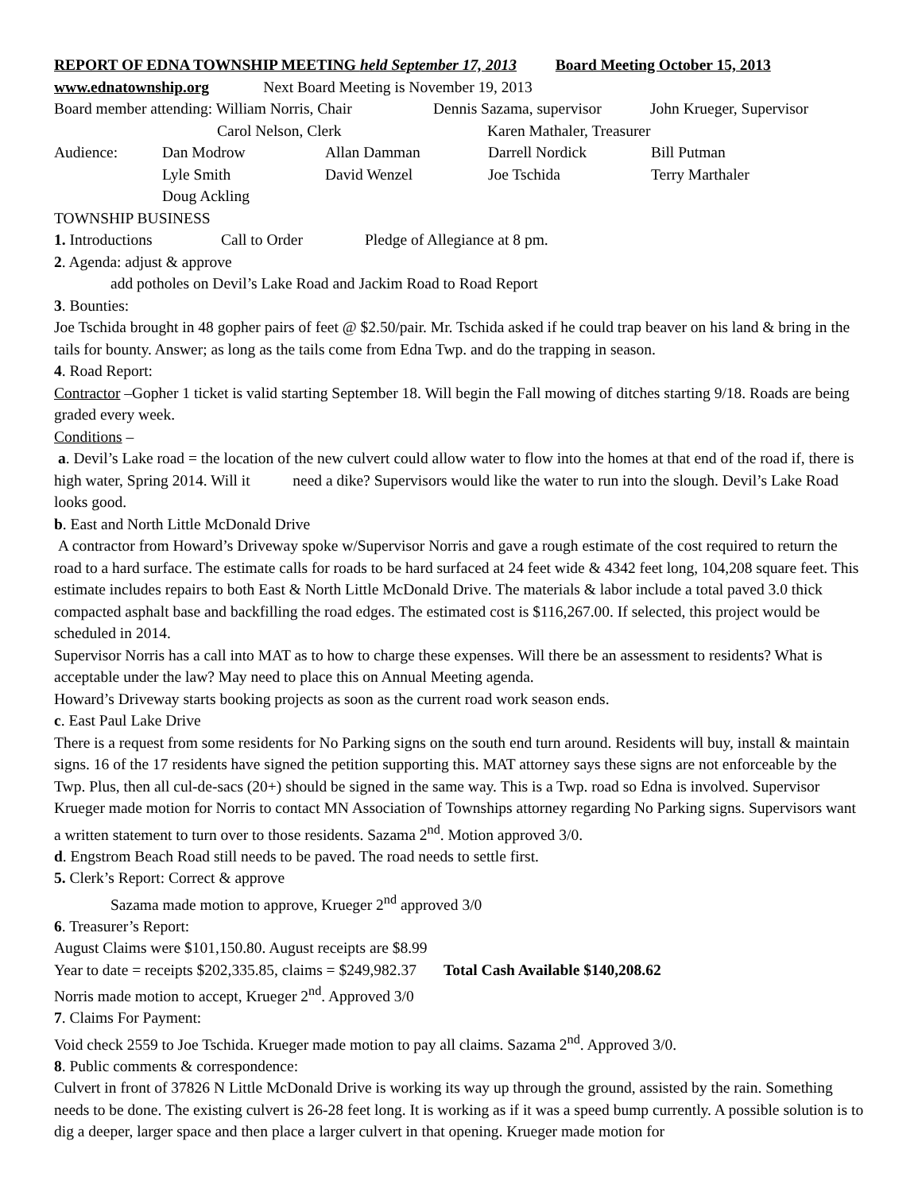REPORT OF EDNA TOWNSHIP MEETING held September 17, 2013 Board Meeting October 15, 2013
www.ednatownship.org Next Board Meeting is November 19, 2013
Board member attending: William Norris, Chair Dennis Sazama, supervisor John Krueger, Supervisor
Carol Nelson, Clerk Karen Mathaler, Treasurer
Audience: Dan Modrow Allan Damman Darrell Nordick Bill Putman
Lyle Smith David Wenzel Joe Tschida Terry Marthaler
Doug Ackling
TOWNSHIP BUSINESS
1. Introductions Call to Order Pledge of Allegiance at 8 pm.
2. Agenda: adjust & approve
add potholes on Devil’s Lake Road and Jackim Road to Road Report
3. Bounties:
Joe Tschida brought in 48 gopher pairs of feet @ $2.50/pair. Mr. Tschida asked if he could trap beaver on his land & bring in the tails for bounty. Answer; as long as the tails come from Edna Twp. and do the trapping in season.
4. Road Report:
Contractor –Gopher 1 ticket is valid starting September 18. Will begin the Fall mowing of ditches starting 9/18. Roads are being graded every week.
Conditions –
a. Devil’s Lake road = the location of the new culvert could allow water to flow into the homes at that end of the road if, there is high water, Spring 2014. Will it need a dike? Supervisors would like the water to run into the slough. Devil’s Lake Road looks good.
b. East and North Little McDonald Drive
A contractor from Howard’s Driveway spoke w/Supervisor Norris and gave a rough estimate of the cost required to return the road to a hard surface. The estimate calls for roads to be hard surfaced at 24 feet wide & 4342 feet long, 104,208 square feet. This estimate includes repairs to both East & North Little McDonald Drive. The materials & labor include a total paved 3.0 thick compacted asphalt base and backfilling the road edges. The estimated cost is $116,267.00. If selected, this project would be scheduled in 2014.
Supervisor Norris has a call into MAT as to how to charge these expenses. Will there be an assessment to residents? What is acceptable under the law? May need to place this on Annual Meeting agenda.
Howard’s Driveway starts booking projects as soon as the current road work season ends.
c. East Paul Lake Drive
There is a request from some residents for No Parking signs on the south end turn around. Residents will buy, install & maintain signs. 16 of the 17 residents have signed the petition supporting this. MAT attorney says these signs are not enforceable by the Twp. Plus, then all cul-de-sacs (20+) should be signed in the same way. This is a Twp. road so Edna is involved. Supervisor Krueger made motion for Norris to contact MN Association of Townships attorney regarding No Parking signs. Supervisors want a written statement to turn over to those residents. Sazama 2<sup>nd</sup>. Motion approved 3/0.
d. Engstrom Beach Road still needs to be paved. The road needs to settle first.
5. Clerk’s Report: Correct & approve
Sazama made motion to approve, Krueger 2<sup>nd</sup> approved 3/0
6. Treasurer’s Report:
August Claims were $101,150.80. August receipts are $8.99
Year to date = receipts $202,335.85, claims = $249,982.37 Total Cash Available $140,208.62
Norris made motion to accept, Krueger 2<sup>nd</sup>. Approved 3/0
7. Claims For Payment:
Void check 2559 to Joe Tschida. Krueger made motion to pay all claims. Sazama 2<sup>nd</sup>. Approved 3/0.
8. Public comments & correspondence:
Culvert in front of 37826 N Little McDonald Drive is working its way up through the ground, assisted by the rain. Something needs to be done. The existing culvert is 26-28 feet long. It is working as if it was a speed bump currently. A possible solution is to dig a deeper, larger space and then place a larger culvert in that opening. Krueger made motion for